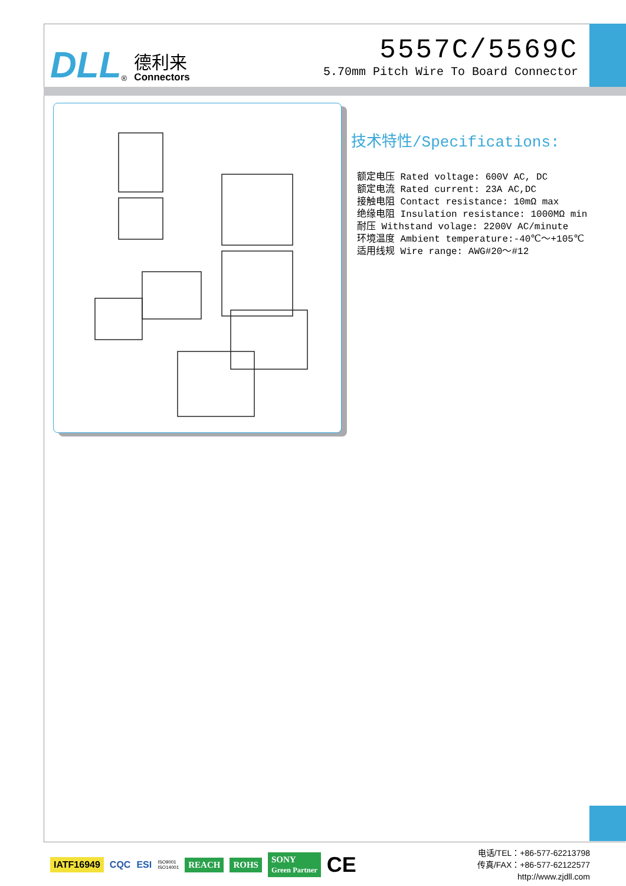DLL<sup>®</sup>
德利来
Connectors
5557C/5569C
5.70mm Pitch Wire To Board Connector
技术特性/Specifications:
额定电压 Rated voltage: 600V AC, DC
额定电流 Rated current: 23A AC,DC
接触电阻 Contact resistance: 10mΩ max
绝缘电阻 Insulation resistance: 1000MΩ min
耐压 Withstand volage: 2200V AC/minute
环境温度 Ambient temperature:-40℃～+105℃
适用线规 Wire range: AWG#20～#12
IATF16949 CQC ESI ISO9001
ISO14001 REACH ROHS SONY
Green Partner CE
电话/TEL：+86-577-62213798
传真/FAX：+86-577-62122577
http://www.zjdll.com